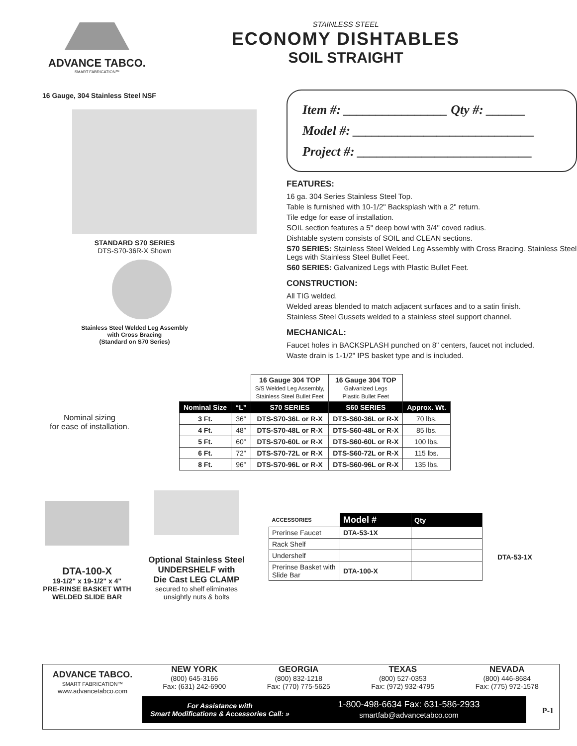ADVANCE TABCO.
SMART FABRICATION™
STAINLESS STEEL
ECONOMY DISHTABLES
SOIL STRAIGHT
16 Gauge, 304 Stainless Steel NSF
STANDARD S70 SERIES
DTS-S70-36R-X Shown
Stainless Steel Welded Leg Assembly
with Cross Bracing
(Standard on S70 Series)
Item #: ________________ Qty #: ______
Model #: ____________________________
Project #: ___________________________
FEATURES:
16 ga. 304 Series Stainless Steel Top.
Table is furnished with 10-1/2" Backsplash with a 2" return.
Tile edge for ease of installation.
SOIL section features a 5" deep bowl with 3/4" coved radius.
Dishtable system consists of SOIL and CLEAN sections.
S70 SERIES: Stainless Steel Welded Leg Assembly with Cross Bracing. Stainless Steel Legs with Stainless Steel Bullet Feet.
S60 SERIES: Galvanized Legs with Plastic Bullet Feet.
CONSTRUCTION:
All TIG welded.
Welded areas blended to match adjacent surfaces and to a satin finish.
Stainless Steel Gussets welded to a stainless steel support channel.
MECHANICAL:
Faucet holes in BACKSPLASH punched on 8" centers, faucet not included.
Waste drain is 1-1/2" IPS basket type and is included.
Nominal sizing
for ease of installation.
| | | 16 Gauge 304 TOP S/S Welded Leg Assembly, Stainless Steel Bullet Feet | 16 Gauge 304 TOP Galvanized Legs Plastic Bullet Feet | |
| Nominal Size | “L” | S70 SERIES | S60 SERIES | Approx. Wt. |
| 3 Ft. | 36” | DTS-S70-36L or R-X | DTS-S60-36L or R-X | 70 lbs. |
| 4 Ft. | 48” | DTS-S70-48L or R-X | DTS-S60-48L or R-X | 85 lbs. |
| 5 Ft. | 60” | DTS-S70-60L or R-X | DTS-S60-60L or R-X | 100 lbs. |
| 6 Ft. | 72” | DTS-S70-72L or R-X | DTS-S60-72L or R-X | 115 lbs. |
| 8 Ft. | 96” | DTS-S70-96L or R-X | DTS-S60-96L or R-X | 135 lbs. |
DTA-100-X
19-1/2" x 19-1/2" x 4"
PRE-RINSE BASKET WITH
WELDED SLIDE BAR
Optional Stainless Steel
UNDERSHELF with
Die Cast LEG CLAMP
secured to shelf eliminates
unsightly nuts & bolts
| ACCESSORIES | Model # | Qty |
| Prerinse Faucet | DTA-53-1X | |
| Rack Shelf | | |
| Undershelf | | |
| Prerinse Basket with Slide Bar | DTA-100-X | |
DTA-53-1X
ADVANCE TABCO.
SMART FABRICATION™
www.advancetabco.com
NEW YORK
(800) 645-3166
Fax: (631) 242-6900
GEORGIA
(800) 832-1218
Fax: (770) 775-5625
TEXAS
(800) 527-0353
Fax: (972) 932-4795
NEVADA
(800) 446-8684
Fax: (775) 972-1578
For Assistance with
Smart Modifications & Accessories Call: »
1-800-498-6634 Fax: 631-586-2933
smartfab@advancetabco.com
P-1